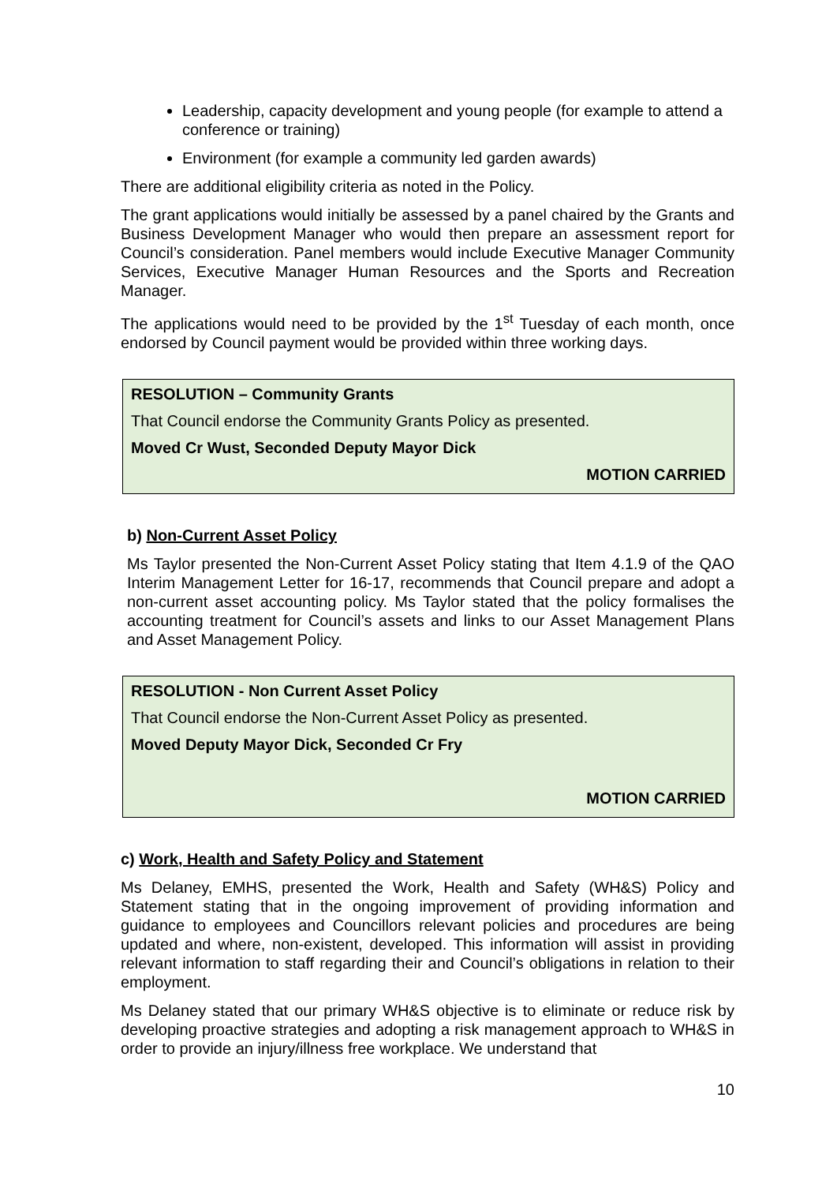Leadership, capacity development and young people (for example to attend a conference or training)
Environment (for example a community led garden awards)
There are additional eligibility criteria as noted in the Policy.
The grant applications would initially be assessed by a panel chaired by the Grants and Business Development Manager who would then prepare an assessment report for Council’s consideration. Panel members would include Executive Manager Community Services, Executive Manager Human Resources and the Sports and Recreation Manager.
The applications would need to be provided by the 1<sup>st</sup> Tuesday of each month, once endorsed by Council payment would be provided within three working days.
RESOLUTION – Community Grants
That Council endorse the Community Grants Policy as presented.
Moved Cr Wust, Seconded Deputy Mayor Dick
MOTION CARRIED
b) Non-Current Asset Policy
Ms Taylor presented the Non-Current Asset Policy stating that Item 4.1.9 of the QAO Interim Management Letter for 16-17, recommends that Council prepare and adopt a non-current asset accounting policy. Ms Taylor stated that the policy formalises the accounting treatment for Council’s assets and links to our Asset Management Plans and Asset Management Policy.
RESOLUTION - Non Current Asset Policy
That Council endorse the Non-Current Asset Policy as presented.
Moved Deputy Mayor Dick, Seconded Cr Fry
MOTION CARRIED
c) Work, Health and Safety Policy and Statement
Ms Delaney, EMHS, presented the Work, Health and Safety (WH&S) Policy and Statement stating that in the ongoing improvement of providing information and guidance to employees and Councillors relevant policies and procedures are being updated and where, non-existent, developed. This information will assist in providing relevant information to staff regarding their and Council’s obligations in relation to their employment.
Ms Delaney stated that our primary WH&S objective is to eliminate or reduce risk by developing proactive strategies and adopting a risk management approach to WH&S in order to provide an injury/illness free workplace. We understand that
10